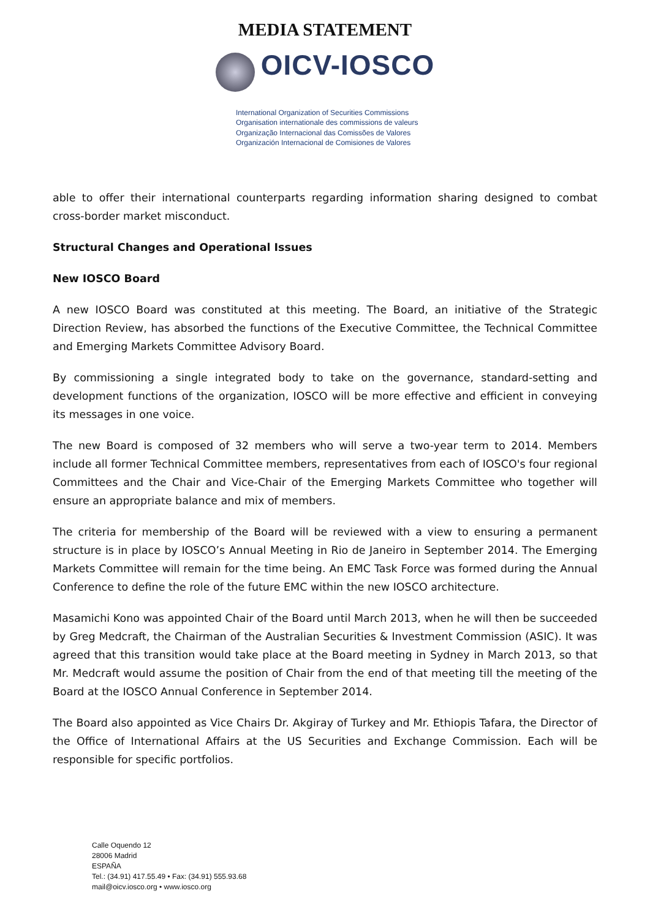MEDIA STATEMENT
OICV-IOSCO
International Organization of Securities Commissions
Organisation internationale des commissions de valeurs
Organização Internacional das Comissões de Valores
Organización Internacional de Comisiones de Valores
able to offer their international counterparts regarding information sharing designed to combat cross-border market misconduct.
Structural Changes and Operational Issues
New IOSCO Board
A new IOSCO Board was constituted at this meeting. The Board, an initiative of the Strategic Direction Review, has absorbed the functions of the Executive Committee, the Technical Committee and Emerging Markets Committee Advisory Board.
By commissioning a single integrated body to take on the governance, standard-setting and development functions of the organization, IOSCO will be more effective and efficient in conveying its messages in one voice.
The new Board is composed of 32 members who will serve a two-year term to 2014. Members include all former Technical Committee members, representatives from each of IOSCO's four regional Committees and the Chair and Vice-Chair of the Emerging Markets Committee who together will ensure an appropriate balance and mix of members.
The criteria for membership of the Board will be reviewed with a view to ensuring a permanent structure is in place by IOSCO’s Annual Meeting in Rio de Janeiro in September 2014. The Emerging Markets Committee will remain for the time being. An EMC Task Force was formed during the Annual Conference to define the role of the future EMC within the new IOSCO architecture.
Masamichi Kono was appointed Chair of the Board until March 2013, when he will then be succeeded by Greg Medcraft, the Chairman of the Australian Securities & Investment Commission (ASIC). It was agreed that this transition would take place at the Board meeting in Sydney in March 2013, so that Mr. Medcraft would assume the position of Chair from the end of that meeting till the meeting of the Board at the IOSCO Annual Conference in September 2014.
The Board also appointed as Vice Chairs Dr. Akgiray of Turkey and Mr. Ethiopis Tafara, the Director of the Office of International Affairs at the US Securities and Exchange Commission. Each will be responsible for specific portfolios.
Calle Oquendo 12
28006 Madrid
ESPAÑA
Tel.: (34.91) 417.55.49 • Fax: (34.91) 555.93.68
mail@oicv.iosco.org • www.iosco.org